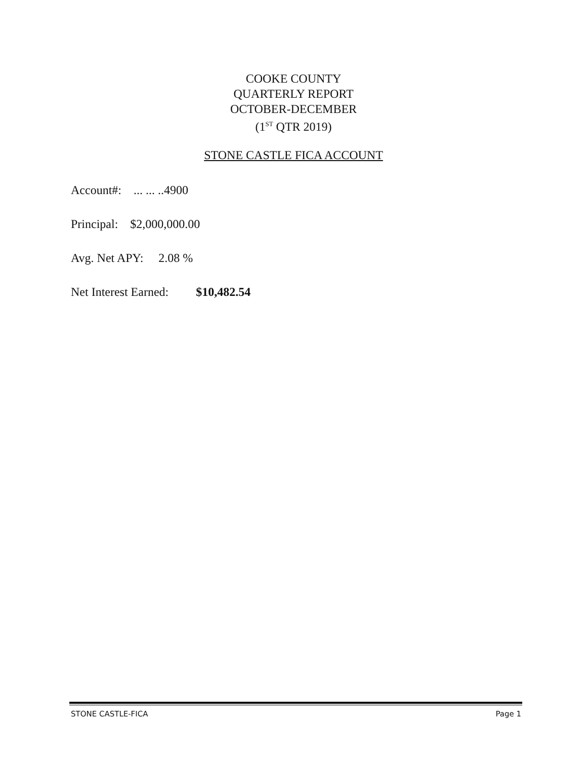COOKE COUNTY
QUARTERLY REPORT
OCTOBER-DECEMBER
(1<sup>ST</sup> QTR 2019)
STONE CASTLE FICA ACCOUNT
Account#: ... ... ..4900
Principal: $2,000,000.00
Avg. Net APY: 2.08 %
Net Interest Earned: $10,482.54
STONE CASTLE-FICA Page 1